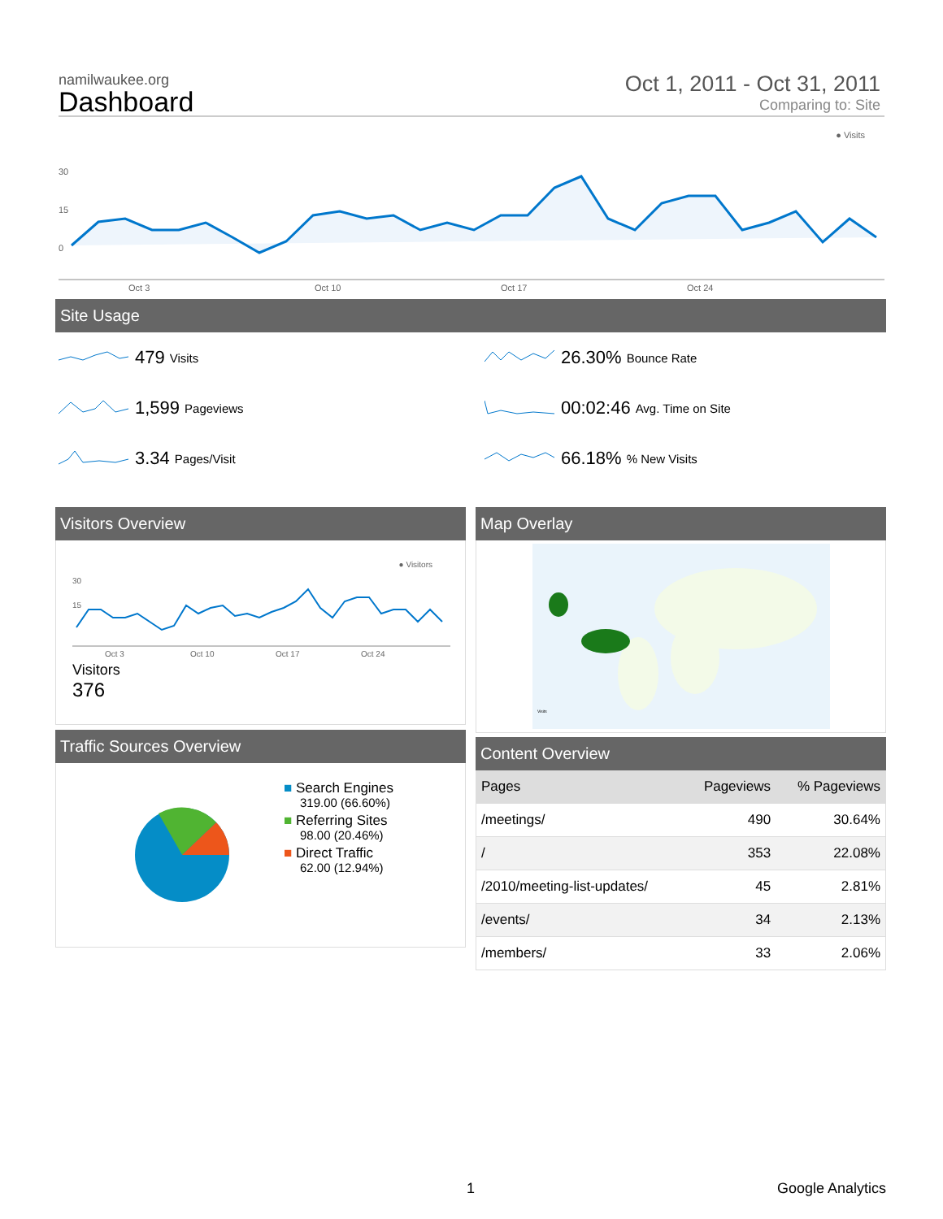namilwaukee.org
Dashboard
Oct 1, 2011 - Oct 31, 2011
Comparing to: Site
● Visits
30
15
0
Oct 3
Oct 10
Oct 17
Oct 24
Site Usage
479 Visits
1,599 Pageviews
3.34 Pages/Visit
26.30% Bounce Rate
00:02:46 Avg. Time on Site
66.18% % New Visits
Visitors Overview
● Visitors
30
15
Oct 3
Oct 10
Oct 17
Oct 24
Visitors
376
Map Overlay
Visits
Traffic Sources Overview
■ Search Engines
319.00 (66.60%)
■ Referring Sites
98.00 (20.46%)
■ Direct Traffic
62.00 (12.94%)
Content Overview
| Pages | Pageviews | % Pageviews |
| --- | --- | --- |
| /meetings/ | 490 | 30.64% |
| / | 353 | 22.08% |
| /2010/meeting-list-updates/ | 45 | 2.81% |
| /events/ | 34 | 2.13% |
| /members/ | 33 | 2.06% |
1 Google Analytics